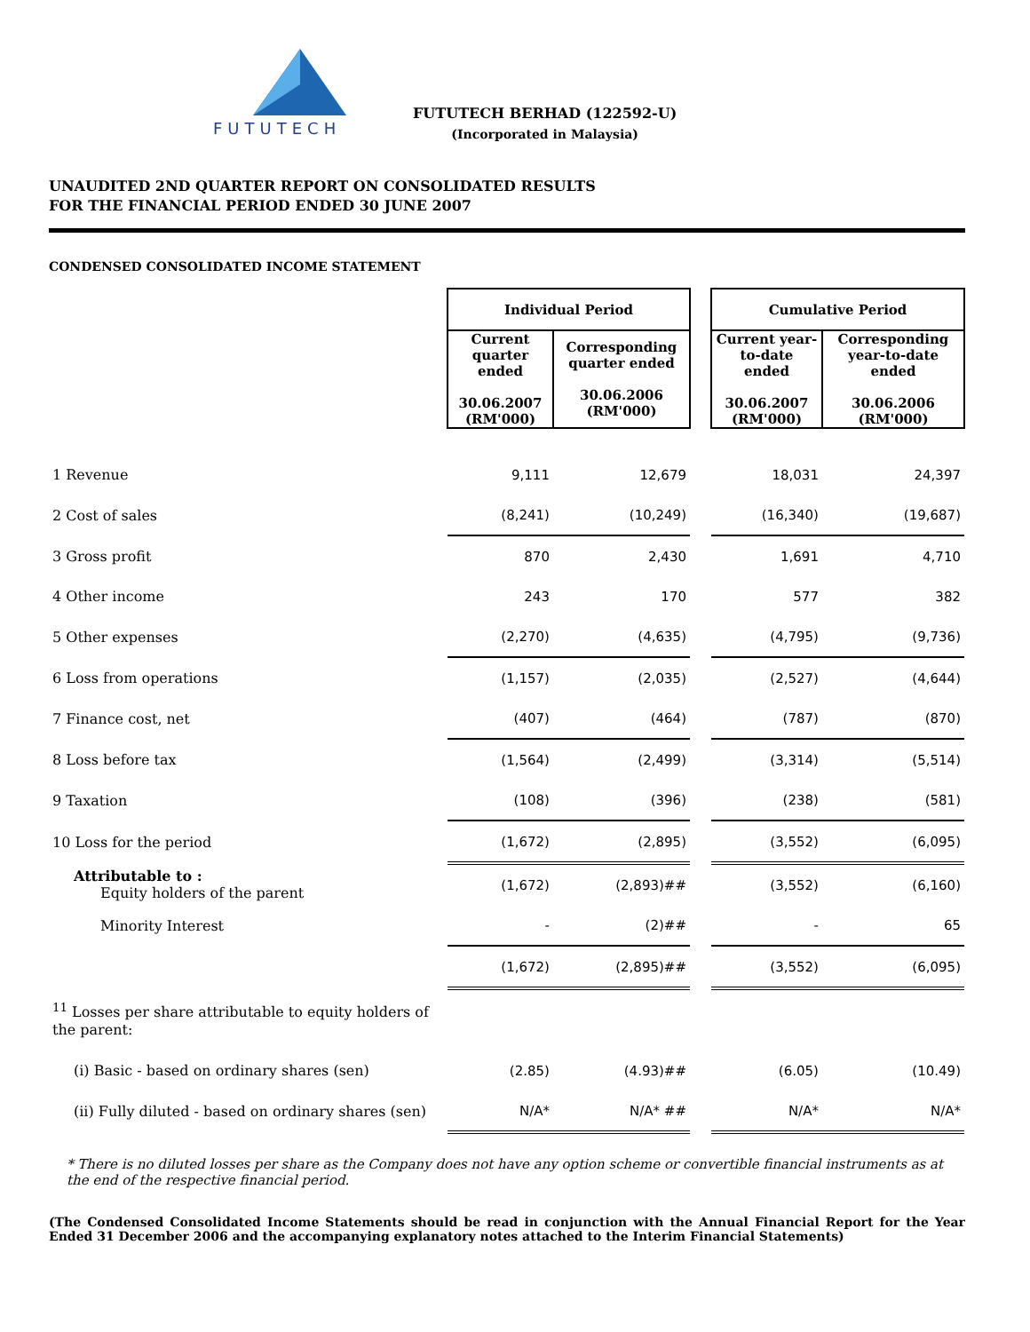FUTUTECH
FUTUTECH BERHAD (122592-U)
(Incorporated in Malaysia)
UNAUDITED 2ND QUARTER REPORT ON CONSOLIDATED RESULTS
FOR THE FINANCIAL PERIOD ENDED 30 JUNE 2007
CONDENSED CONSOLIDATED INCOME STATEMENT
| | Individual Period | | | Cumulative Period | |
| | Current quarter ended 30.06.2007 (RM'000) | Corresponding quarter ended 30.06.2006 (RM'000) | | Current year-to-date ended 30.06.2007 (RM'000) | Corresponding year-to-date ended 30.06.2006 (RM'000) |
| 1 Revenue | 9,111 | 12,679 | | 18,031 | 24,397 |
| 2 Cost of sales | (8,241) | (10,249) | | (16,340) | (19,687) |
| 3 Gross profit | 870 | 2,430 | | 1,691 | 4,710 |
| 4 Other income | 243 | 170 | | 577 | 382 |
| 5 Other expenses | (2,270) | (4,635) | | (4,795) | (9,736) |
| 6 Loss from operations | (1,157) | (2,035) | | (2,527) | (4,644) |
| 7 Finance cost, net | (407) | (464) | | (787) | (870) |
| 8 Loss before tax | (1,564) | (2,499) | | (3,314) | (5,514) |
| 9 Taxation | (108) | (396) | | (238) | (581) |
| 10 Loss for the period | (1,672) | (2,895) | | (3,552) | (6,095) |
| Attributable to : Equity holders of the parent | (1,672) | (2,893)## | | (3,552) | (6,160) |
| Minority Interest | - | (2)## | | - | 65 |
| | (1,672) | (2,895)## | | (3,552) | (6,095) |
| <sup>11</sup> Losses per share attributable to equity holders of the parent: | | | | | |
| (i) Basic - based on ordinary shares (sen) | (2.85) | (4.93)## | | (6.05) | (10.49) |
| (ii) Fully diluted - based on ordinary shares (sen) | N/A* | N/A* ## | | N/A* | N/A* |
* There is no diluted losses per share as the Company does not have any option scheme or convertible financial instruments as at the end of the respective financial period.
(The Condensed Consolidated Income Statements should be read in conjunction with the Annual Financial Report for the Year Ended 31 December 2006 and the accompanying explanatory notes attached to the Interim Financial Statements)